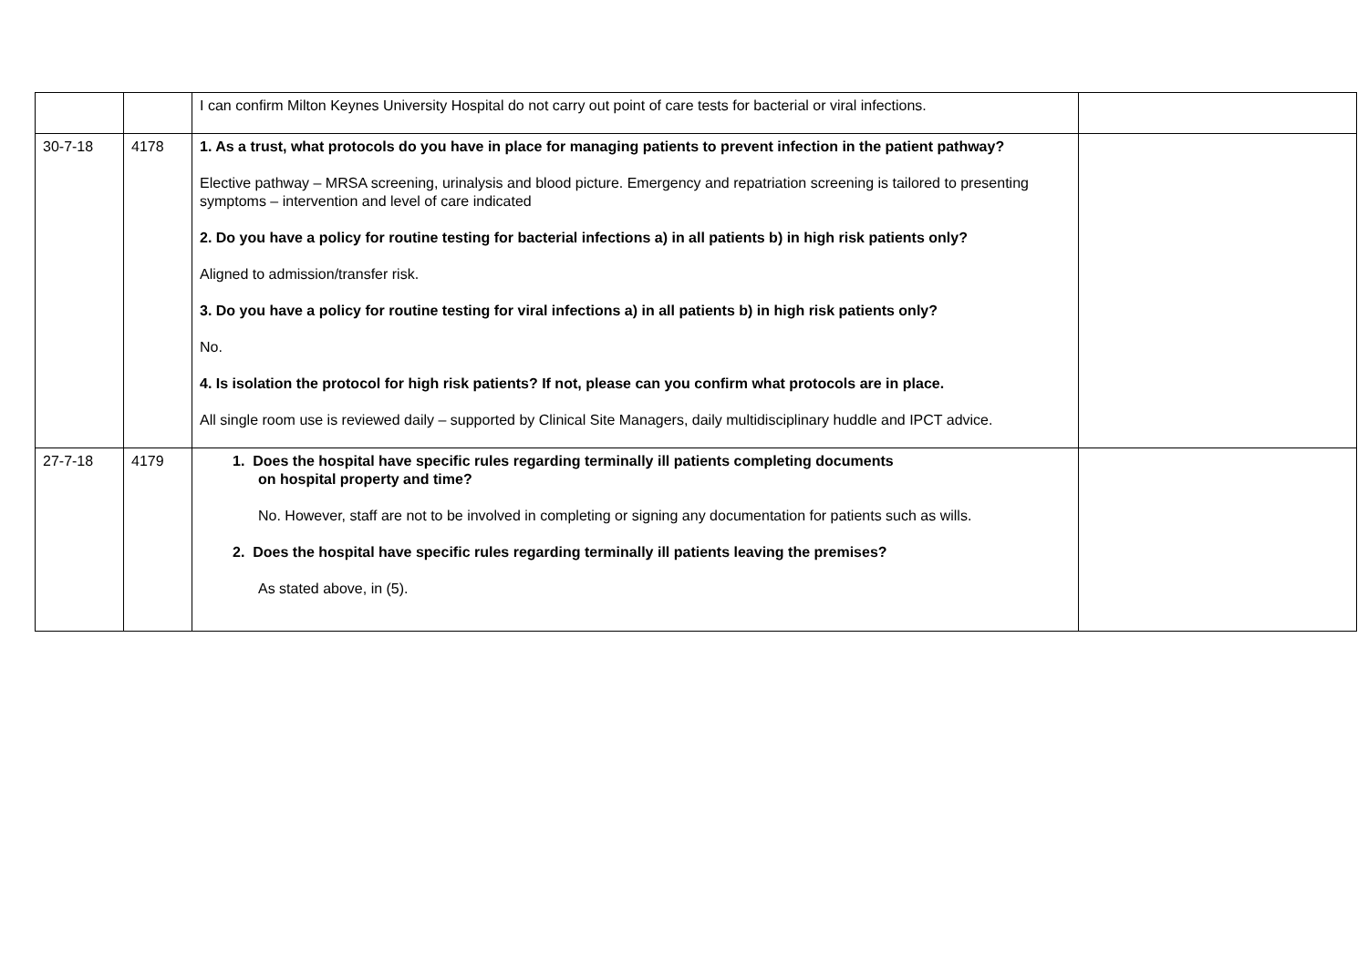| | | I can confirm Milton Keynes University Hospital do not carry out point of care tests for bacterial or viral infections. | |
| 30-7-18 | 4178 | 1. As a trust, what protocols do you have in place for managing patients to prevent infection in the patient pathway? Elective pathway – MRSA screening, urinalysis and blood picture. Emergency and repatriation screening is tailored to presenting symptoms – intervention and level of care indicated 2. Do you have a policy for routine testing for bacterial infections a) in all patients b) in high risk patients only? Aligned to admission/transfer risk. 3. Do you have a policy for routine testing for viral infections a) in all patients b) in high risk patients only? No. 4. Is isolation the protocol for high risk patients? If not, please can you confirm what protocols are in place. All single room use is reviewed daily – supported by Clinical Site Managers, daily multidisciplinary huddle and IPCT advice. | |
| 27-7-18 | 4179 | 1. Does the hospital have specific rules regarding terminally ill patients completing documents on hospital property and time? No. However, staff are not to be involved in completing or signing any documentation for patients such as wills. 2. Does the hospital have specific rules regarding terminally ill patients leaving the premises? As stated above, in (5). | |